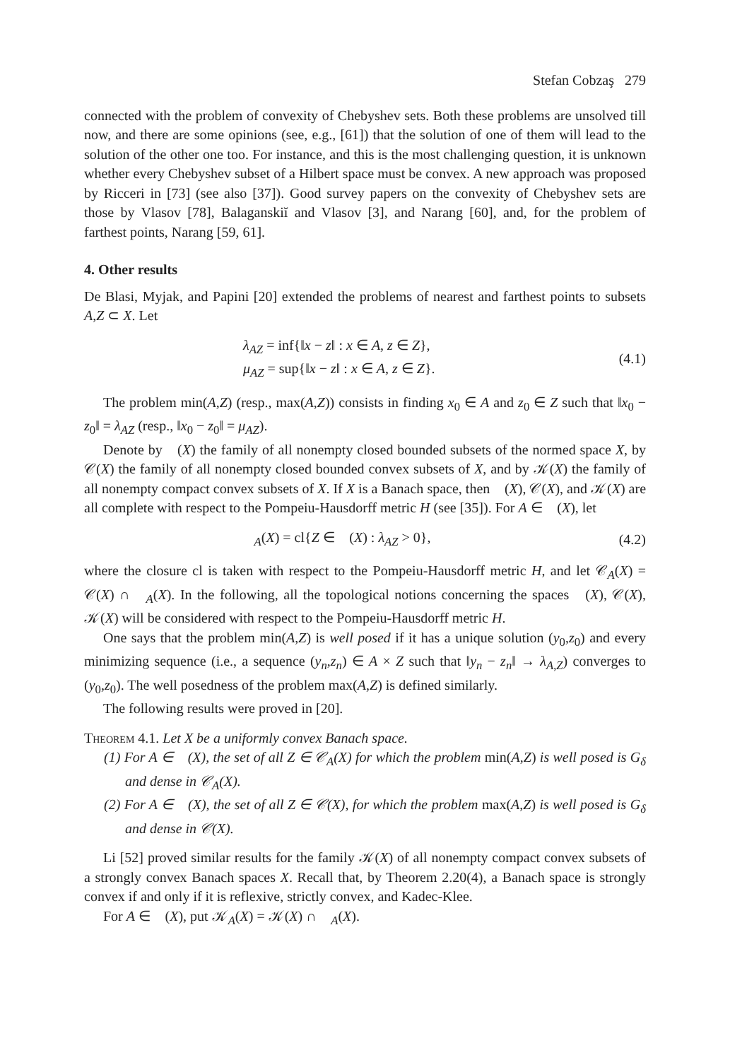Stefan Cobzaş 279
connected with the problem of convexity of Chebyshev sets. Both these problems are unsolved till now, and there are some opinions (see, e.g., [61]) that the solution of one of them will lead to the solution of the other one too. For instance, and this is the most challenging question, it is unknown whether every Chebyshev subset of a Hilbert space must be convex. A new approach was proposed by Ricceri in [73] (see also [37]). Good survey papers on the convexity of Chebyshev sets are those by Vlasov [78], Balaganskiĭ and Vlasov [3], and Narang [60], and, for the problem of farthest points, Narang [59, 61].
4. Other results
De Blasi, Myjak, and Papini [20] extended the problems of nearest and farthest points to subsets A,Z ⊂ X. Let
λ<sub>AZ</sub> = inf{‖x − z‖ : x ∈ A, z ∈ Z},
μ<sub>AZ</sub> = sup{‖x − z‖ : x ∈ A, z ∈ Z}.
(4.1)
The problem min(A,Z) (resp., max(A,Z)) consists in finding x<sub>0</sub> ∈ A and z<sub>0</sub> ∈ Z such that ‖x<sub>0</sub> − z<sub>0</sub>‖ = λ<sub>AZ</sub> (resp., ‖x<sub>0</sub> − z<sub>0</sub>‖ = μ<sub>AZ</sub>).
Denote by 𝒝(X) the family of all nonempty closed bounded subsets of the normed space X, by 𝒞(X) the family of all nonempty closed bounded convex subsets of X, and by 𝒦(X) the family of all nonempty compact convex subsets of X. If X is a Banach space, then 𝒝(X), 𝒞(X), and 𝒦(X) are all complete with respect to the Pompeiu-Hausdorff metric H (see [35]). For A ∈ 𝒝(X), let
𝒝<sub>A</sub>(X) = cl{Z ∈ 𝒝(X) : λ<sub>AZ</sub> > 0},
(4.2)
where the closure cl is taken with respect to the Pompeiu-Hausdorff metric H, and let 𝒞<sub>A</sub>(X) = 𝒞(X) ∩ 𝒝<sub>A</sub>(X). In the following, all the topological notions concerning the spaces 𝒝(X), 𝒞(X), 𝒦(X) will be considered with respect to the Pompeiu-Hausdorff metric H.
One says that the problem min(A,Z) is well posed if it has a unique solution (y<sub>0</sub>,z<sub>0</sub>) and every minimizing sequence (i.e., a sequence (y<sub>n</sub>,z<sub>n</sub>) ∈ A × Z such that ‖y<sub>n</sub> − z<sub>n</sub>‖ → λ<sub>A,Z</sub>) converges to (y<sub>0</sub>,z<sub>0</sub>). The well posedness of the problem max(A,Z) is defined similarly.
The following results were proved in [20].
Theorem 4.1. Let X be a uniformly convex Banach space.
(1) For A ∈ 𝒝(X), the set of all Z ∈ 𝒞<sub>A</sub>(X) for which the problem min(A,Z) is well posed is G<sub>δ</sub> and dense in 𝒞<sub>A</sub>(X).
(2) For A ∈ 𝒝(X), the set of all Z ∈ 𝒞(X), for which the problem max(A,Z) is well posed is G<sub>δ</sub> and dense in 𝒞(X).
Li [52] proved similar results for the family 𝒦(X) of all nonempty compact convex subsets of a strongly convex Banach spaces X. Recall that, by Theorem 2.20(4), a Banach space is strongly convex if and only if it is reflexive, strictly convex, and Kadec-Klee.
For A ∈ 𝒝(X), put 𝒦<sub>A</sub>(X) = 𝒦(X) ∩ 𝒝<sub>A</sub>(X).